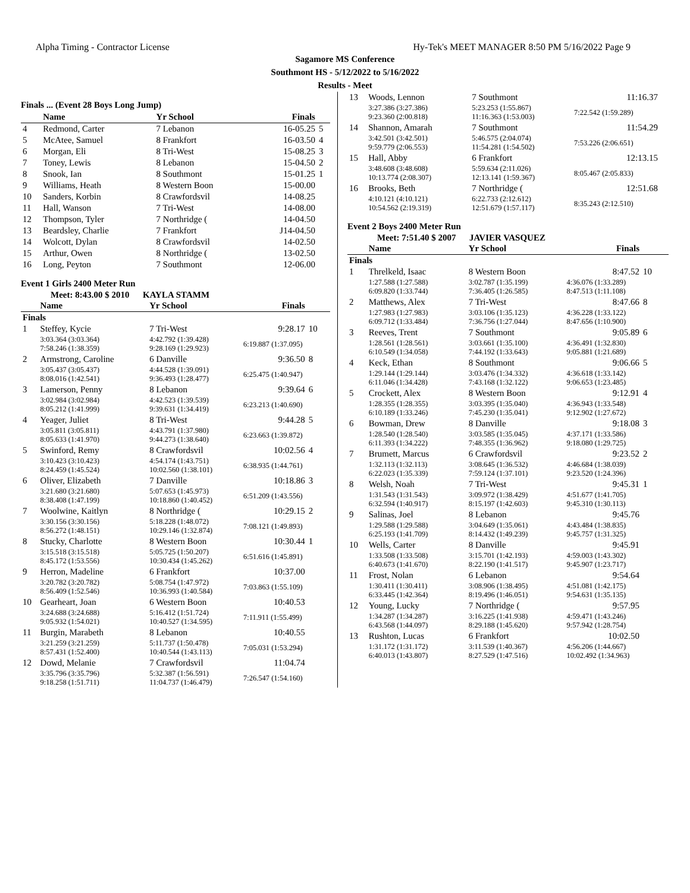Alpha Timing - Contractor License Hy-Tek's MEET MANAGER 8:50 PM 5/16/2022 Page 9
Sagamore MS Conference
Southmont HS - 5/12/2022 to 5/16/2022
Results - Meet
Finals ... (Event 28 Boys Long Jump)
| | Name | Yr School | Finals | |
| --- | --- | --- | --- | --- |
| 4 | Redmond, Carter | 7 Lebanon | 16-05.25 | 5 |
| 5 | McAtee, Samuel | 8 Frankfort | 16-03.50 | 4 |
| 6 | Morgan, Eli | 8 Tri-West | 15-08.25 | 3 |
| 7 | Toney, Lewis | 8 Lebanon | 15-04.50 | 2 |
| 8 | Snook, Ian | 8 Southmont | 15-01.25 | 1 |
| 9 | Williams, Heath | 8 Western Boon | 15-00.00 | |
| 10 | Sanders, Korbin | 8 Crawfordsvil | 14-08.25 | |
| 11 | Hall, Wanson | 7 Tri-West | 14-08.00 | |
| 12 | Thompson, Tyler | 7 Northridge ( | 14-04.50 | |
| 13 | Beardsley, Charlie | 7 Frankfort | J14-04.50 | |
| 14 | Wolcott, Dylan | 8 Crawfordsvil | 14-02.50 | |
| 15 | Arthur, Owen | 8 Northridge ( | 13-02.50 | |
| 16 | Long, Peyton | 7 Southmont | 12-06.00 | |
Event 1 Girls 2400 Meter Run
Meet: 8:43.00 $ 2010 KAYLA STAMM
| | Name | Yr School | Finals | |
| --- | --- | --- | --- | --- |
| Finals | | | | |
| 1 | Steffey, Kycie | 7 Tri-West | 9:28.17 | 10 |
| | 3:03.364 (3:03.364) 7:58.246 (1:38.359) | 4:42.792 (1:39.428) 9:28.169 (1:29.923) | 6:19.887 (1:37.095) | |
| 2 | Armstrong, Caroline | 6 Danville | 9:36.50 | 8 |
| | 3:05.437 (3:05.437) 8:08.016 (1:42.541) | 4:44.528 (1:39.091) 9:36.493 (1:28.477) | 6:25.475 (1:40.947) | |
| 3 | Lamerson, Penny | 8 Lebanon | 9:39.64 | 6 |
| | 3:02.984 (3:02.984) 8:05.212 (1:41.999) | 4:42.523 (1:39.539) 9:39.631 (1:34.419) | 6:23.213 (1:40.690) | |
| 4 | Yeager, Juliet | 8 Tri-West | 9:44.28 | 5 |
| | 3:05.811 (3:05.811) 8:05.633 (1:41.970) | 4:43.791 (1:37.980) 9:44.273 (1:38.640) | 6:23.663 (1:39.872) | |
| 5 | Swinford, Remy | 8 Crawfordsvil | 10:02.56 | 4 |
| | 3:10.423 (3:10.423) 8:24.459 (1:45.524) | 4:54.174 (1:43.751) 10:02.560 (1:38.101) | 6:38.935 (1:44.761) | |
| 6 | Oliver, Elizabeth | 7 Danville | 10:18.86 | 3 |
| | 3:21.680 (3:21.680) 8:38.408 (1:47.199) | 5:07.653 (1:45.973) 10:18.860 (1:40.452) | 6:51.209 (1:43.556) | |
| 7 | Woolwine, Kaitlyn | 8 Northridge ( | 10:29.15 | 2 |
| | 3:30.156 (3:30.156) 8:56.272 (1:48.151) | 5:18.228 (1:48.072) 10:29.146 (1:32.874) | 7:08.121 (1:49.893) | |
| 8 | Stucky, Charlotte | 8 Western Boon | 10:30.44 | 1 |
| | 3:15.518 (3:15.518) 8:45.172 (1:53.556) | 5:05.725 (1:50.207) 10:30.434 (1:45.262) | 6:51.616 (1:45.891) | |
| 9 | Herron, Madeline | 6 Frankfort | 10:37.00 | |
| | 3:20.782 (3:20.782) 8:56.409 (1:52.546) | 5:08.754 (1:47.972) 10:36.993 (1:40.584) | 7:03.863 (1:55.109) | |
| 10 | Gearheart, Joan | 6 Western Boon | 10:40.53 | |
| | 3:24.688 (3:24.688) 9:05.932 (1:54.021) | 5:16.412 (1:51.724) 10:40.527 (1:34.595) | 7:11.911 (1:55.499) | |
| 11 | Burgin, Marabeth | 8 Lebanon | 10:40.55 | |
| | 3:21.259 (3:21.259) 8:57.431 (1:52.400) | 5:11.737 (1:50.478) 10:40.544 (1:43.113) | 7:05.031 (1:53.294) | |
| 12 | Dowd, Melanie | 7 Crawfordsvil | 11:04.74 | |
| | 3:35.796 (3:35.796) 9:18.258 (1:51.711) | 5:32.387 (1:56.591) 11:04.737 (1:46.479) | 7:26.547 (1:54.160) | |
| 13 | Woods, Lennon | 7 Southmont | 11:16.37 | |
| | 3:27.386 (3:27.386) 9:23.360 (2:00.818) | 5:23.253 (1:55.867) 11:16.363 (1:53.003) | 7:22.542 (1:59.289) | |
| 14 | Shannon, Amarah | 7 Southmont | 11:54.29 | |
| | 3:42.501 (3:42.501) 9:59.779 (2:06.553) | 5:46.575 (2:04.074) 11:54.281 (1:54.502) | 7:53.226 (2:06.651) | |
| 15 | Hall, Abby | 6 Frankfort | 12:13.15 | |
| | 3:48.608 (3:48.608) 10:13.774 (2:08.307) | 5:59.634 (2:11.026) 12:13.141 (1:59.367) | 8:05.467 (2:05.833) | |
| 16 | Brooks, Beth | 7 Northridge ( | 12:51.68 | |
| | 4:10.121 (4:10.121) 10:54.562 (2:19.319) | 6:22.733 (2:12.612) 12:51.679 (1:57.117) | 8:35.243 (2:12.510) | |
Event 2 Boys 2400 Meter Run
Meet: 7:51.40 $ 2007 JAVIER VASQUEZ
| | Name | Yr School | Finals | |
| --- | --- | --- | --- | --- |
| Finals | | | | |
| 1 | Threlkeld, Isaac | 8 Western Boon | 8:47.52 | 10 |
| | 1:27.588 (1:27.588) 6:09.820 (1:33.744) | 3:02.787 (1:35.199) 7:36.405 (1:26.585) | 4:36.076 (1:33.289) 8:47.513 (1:11.108) | |
| 2 | Matthews, Alex | 7 Tri-West | 8:47.66 | 8 |
| | 1:27.983 (1:27.983) 6:09.712 (1:33.484) | 3:03.106 (1:35.123) 7:36.756 (1:27.044) | 4:36.228 (1:33.122) 8:47.656 (1:10.900) | |
| 3 | Reeves, Trent | 7 Southmont | 9:05.89 | 6 |
| | 1:28.561 (1:28.561) 6:10.549 (1:34.058) | 3:03.661 (1:35.100) 7:44.192 (1:33.643) | 4:36.491 (1:32.830) 9:05.881 (1:21.689) | |
| 4 | Keck, Ethan | 8 Southmont | 9:06.66 | 5 |
| | 1:29.144 (1:29.144) 6:11.046 (1:34.428) | 3:03.476 (1:34.332) 7:43.168 (1:32.122) | 4:36.618 (1:33.142) 9:06.653 (1:23.485) | |
| 5 | Crockett, Alex | 8 Western Boon | 9:12.91 | 4 |
| | 1:28.355 (1:28.355) 6:10.189 (1:33.246) | 3:03.395 (1:35.040) 7:45.230 (1:35.041) | 4:36.943 (1:33.548) 9:12.902 (1:27.672) | |
| 6 | Bowman, Drew | 8 Danville | 9:18.08 | 3 |
| | 1:28.540 (1:28.540) 6:11.393 (1:34.222) | 3:03.585 (1:35.045) 7:48.355 (1:36.962) | 4:37.171 (1:33.586) 9:18.080 (1:29.725) | |
| 7 | Brumett, Marcus | 6 Crawfordsvil | 9:23.52 | 2 |
| | 1:32.113 (1:32.113) 6:22.023 (1:35.339) | 3:08.645 (1:36.532) 7:59.124 (1:37.101) | 4:46.684 (1:38.039) 9:23.520 (1:24.396) | |
| 8 | Welsh, Noah | 7 Tri-West | 9:45.31 | 1 |
| | 1:31.543 (1:31.543) 6:32.594 (1:40.917) | 3:09.972 (1:38.429) 8:15.197 (1:42.603) | 4:51.677 (1:41.705) 9:45.310 (1:30.113) | |
| 9 | Salinas, Joel | 8 Lebanon | 9:45.76 | |
| | 1:29.588 (1:29.588) 6:25.193 (1:41.709) | 3:04.649 (1:35.061) 8:14.432 (1:49.239) | 4:43.484 (1:38.835) 9:45.757 (1:31.325) | |
| 10 | Wells, Carter | 8 Danville | 9:45.91 | |
| | 1:33.508 (1:33.508) 6:40.673 (1:41.670) | 3:15.701 (1:42.193) 8:22.190 (1:41.517) | 4:59.003 (1:43.302) 9:45.907 (1:23.717) | |
| 11 | Frost, Nolan | 6 Lebanon | 9:54.64 | |
| | 1:30.411 (1:30.411) 6:33.445 (1:42.364) | 3:08.906 (1:38.495) 8:19.496 (1:46.051) | 4:51.081 (1:42.175) 9:54.631 (1:35.135) | |
| 12 | Young, Lucky | 7 Northridge ( | 9:57.95 | |
| | 1:34.287 (1:34.287) 6:43.568 (1:44.097) | 3:16.225 (1:41.938) 8:29.188 (1:45.620) | 4:59.471 (1:43.246) 9:57.942 (1:28.754) | |
| 13 | Rushton, Lucas | 6 Frankfort | 10:02.50 | |
| | 1:31.172 (1:31.172) 6:40.013 (1:43.807) | 3:11.539 (1:40.367) 8:27.529 (1:47.516) | 4:56.206 (1:44.667) 10:02.492 (1:34.963) | |